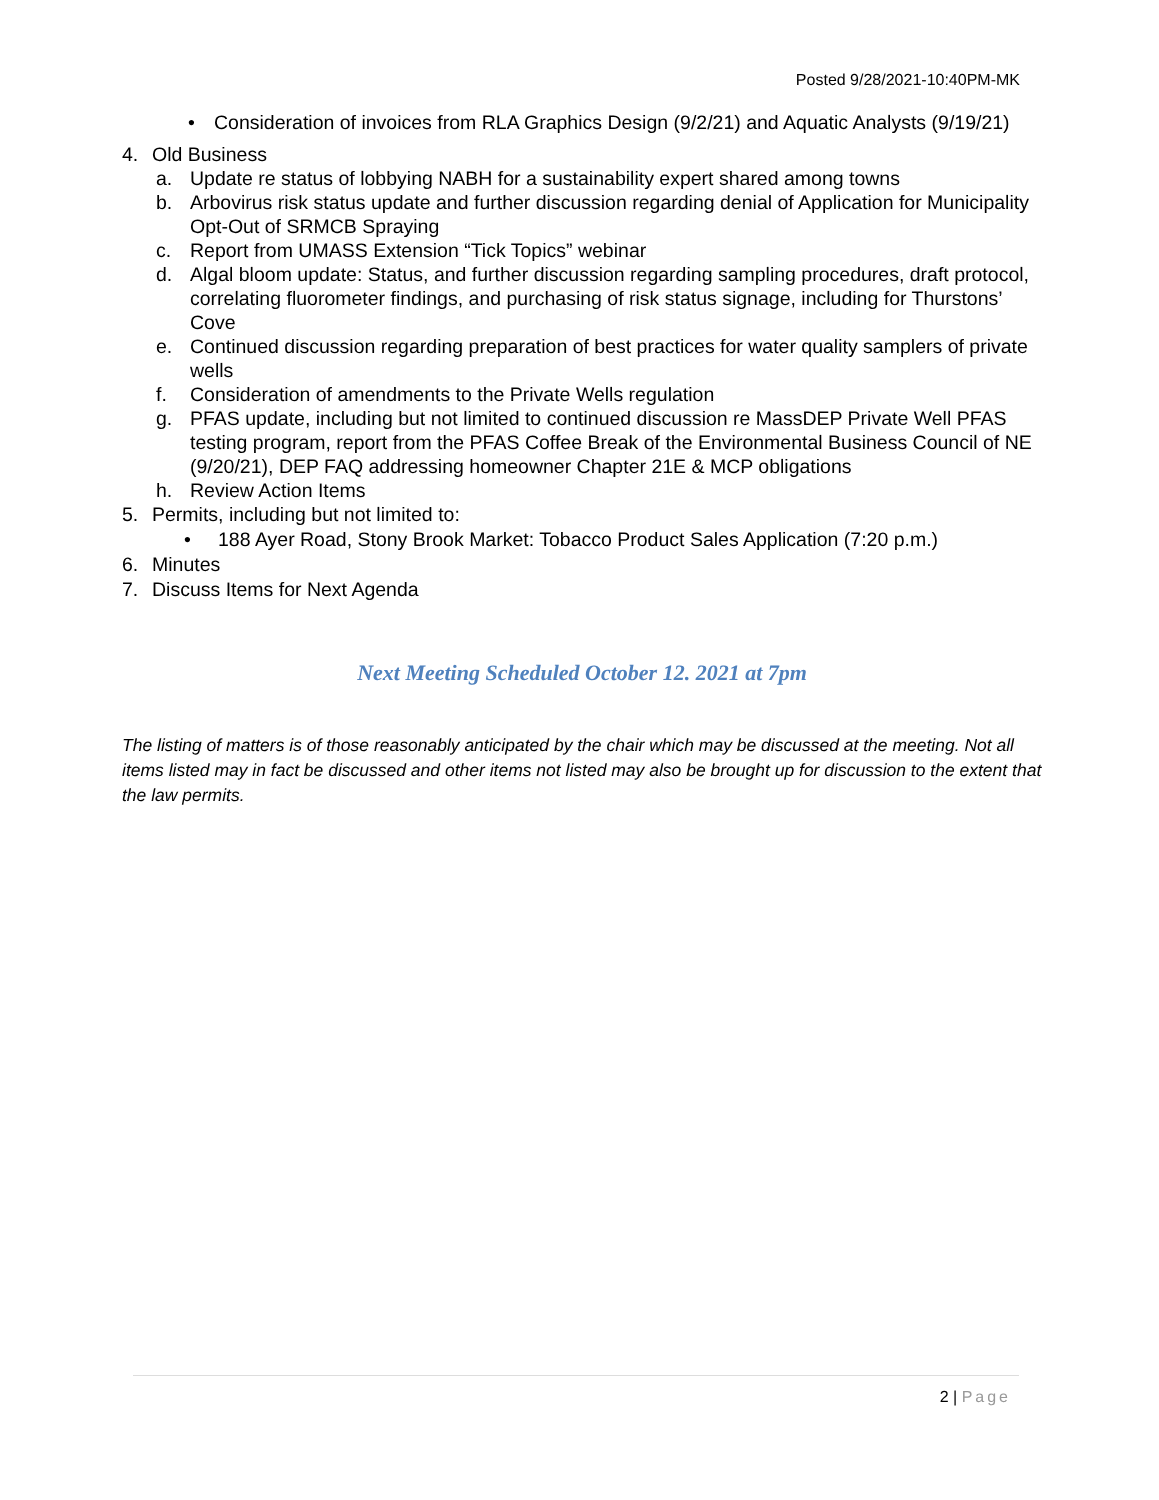Posted 9/28/2021-10:40PM-MK
• Consideration of invoices from RLA Graphics Design (9/2/21) and Aquatic Analysts (9/19/21)
4. Old Business
a. Update re status of lobbying NABH for a sustainability expert shared among towns
b. Arbovirus risk status update and further discussion regarding denial of Application for Municipality Opt-Out of SRMCB Spraying
c. Report from UMASS Extension “Tick Topics” webinar
d. Algal bloom update: Status, and further discussion regarding sampling procedures, draft protocol, correlating fluorometer findings, and purchasing of risk status signage, including for Thurstons’ Cove
e. Continued discussion regarding preparation of best practices for water quality samplers of private wells
f. Consideration of amendments to the Private Wells regulation
g. PFAS update, including but not limited to continued discussion re MassDEP Private Well PFAS testing program, report from the PFAS Coffee Break of the Environmental Business Council of NE (9/20/21), DEP FAQ addressing homeowner Chapter 21E & MCP obligations
h. Review Action Items
5. Permits, including but not limited to:
• 188 Ayer Road, Stony Brook Market: Tobacco Product Sales Application (7:20 p.m.)
6. Minutes
7. Discuss Items for Next Agenda
Next Meeting Scheduled October 12. 2021 at 7pm
The listing of matters is of those reasonably anticipated by the chair which may be discussed at the meeting. Not all items listed may in fact be discussed and other items not listed may also be brought up for discussion to the extent that the law permits.
2 | Page